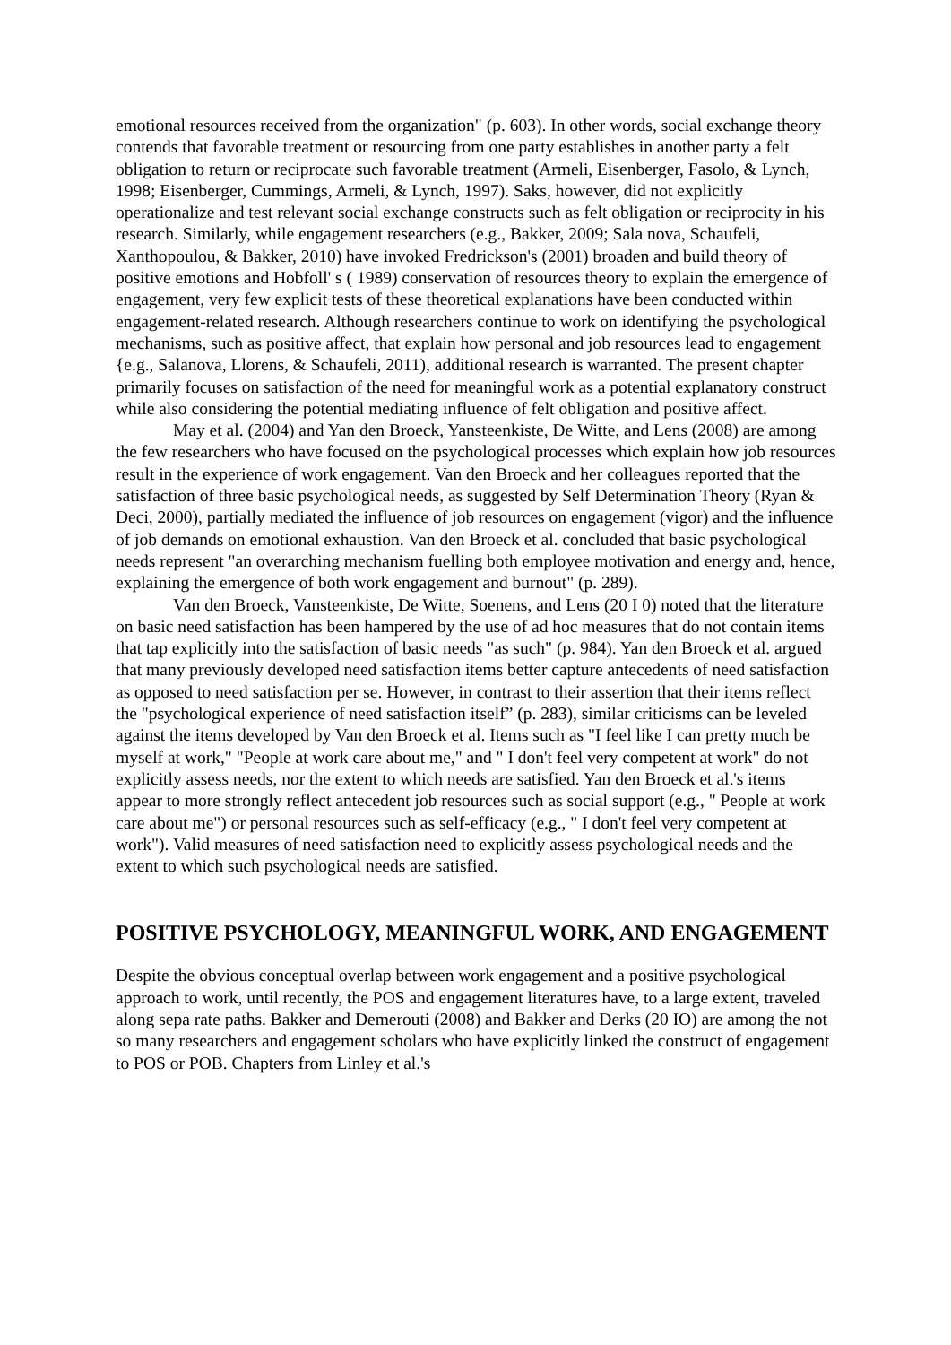emotional resources received from the organization" (p. 603). In other words, social exchange theory contends that favorable treatment or resourcing from one party establishes in another party a felt obligation to return or reciprocate such favorable treatment (Armeli, Eisenberger, Fasolo, & Lynch, 1998; Eisenberger, Cummings, Armeli, & Lynch, 1997). Saks, however, did not explicitly operationalize and test relevant social exchange constructs such as felt obligation or reciprocity in his research. Similarly, while engagement researchers (e.g., Bakker, 2009; Sala nova, Schaufeli, Xanthopoulou, & Bakker, 2010) have invoked Fredrickson's (2001) broaden and build theory of positive emotions and Hobfoll' s ( 1989) conservation of resources theory to explain the emergence of engagement, very few explicit tests of these theoretical explanations have been conducted within engagement-related research. Although researchers continue to work on identifying the psychological mechanisms, such as positive affect, that explain how personal and job resources lead to engagement {e.g., Salanova, Llorens, & Schaufeli, 2011), additional research is warranted. The present chapter primarily focuses on satisfaction of the need for meaningful work as a potential explanatory construct while also considering the potential mediating influence of felt obligation and positive affect.
May et al. (2004) and Yan den Broeck, Yansteenkiste, De Witte, and Lens (2008) are among the few researchers who have focused on the psychological processes which explain how job resources result in the experience of work engagement. Van den Broeck and her colleagues reported that the satisfaction of three basic psychological needs, as suggested by Self Determination Theory (Ryan & Deci, 2000), partially mediated the influence of job resources on engagement (vigor) and the influence of job demands on emotional exhaustion. Van den Broeck et al. concluded that basic psychological needs represent "an overarching mechanism fuelling both employee motivation and energy and, hence, explaining the emergence of both work engagement and burnout" (p. 289).
Van den Broeck, Vansteenkiste, De Witte, Soenens, and Lens (20 I 0) noted that the literature on basic need satisfaction has been hampered by the use of ad hoc measures that do not contain items that tap explicitly into the satisfaction of basic needs "as such" (p. 984). Yan den Broeck et al. argued that many previously developed need satisfaction items better capture antecedents of need satisfaction as opposed to need satisfaction per se. However, in contrast to their assertion that their items reflect the "psychological experience of need satisfaction itself” (p. 283), similar criticisms can be leveled against the items developed by Van den Broeck et al. Items such as "I feel like I can pretty much be myself at work," "People at work care about me," and " I don't feel very competent at work" do not explicitly assess needs, nor the extent to which needs are satisfied. Yan den Broeck et al.'s items appear to more strongly reflect antecedent job resources such as social support (e.g., " People at work care about me") or personal resources such as self-efficacy (e.g., " I don't feel very competent at work"). Valid measures of need satisfaction need to explicitly assess psychological needs and the extent to which such psychological needs are satisfied.
POSITIVE PSYCHOLOGY, MEANINGFUL WORK, AND ENGAGEMENT
Despite the obvious conceptual overlap between work engagement and a positive psychological approach to work, until recently, the POS and engagement literatures have, to a large extent, traveled along sepa rate paths. Bakker and Demerouti (2008) and Bakker and Derks (20 IO) are among the not so many researchers and engagement scholars who have explicitly linked the construct of engagement to POS or POB. Chapters from Linley et al.'s